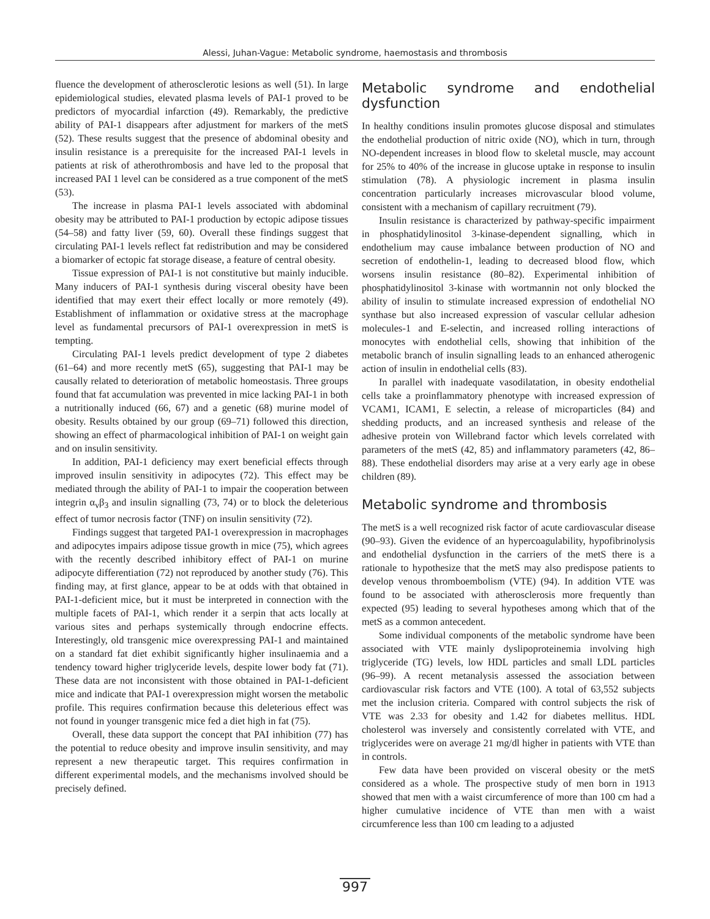Alessi, Juhan-Vague: Metabolic syndrome, haemostasis and thrombosis
fluence the development of atherosclerotic lesions as well (51). In large epidemiological studies, elevated plasma levels of PAI-1 proved to be predictors of myocardial infarction (49). Remarkably, the predictive ability of PAI-1 disappears after adjustment for markers of the metS (52). These results suggest that the presence of abdominal obesity and insulin resistance is a prerequisite for the increased PAI-1 levels in patients at risk of atherothrombosis and have led to the proposal that increased PAI 1 level can be considered as a true component of the metS (53).
The increase in plasma PAI-1 levels associated with abdominal obesity may be attributed to PAI-1 production by ectopic adipose tissues (54–58) and fatty liver (59, 60). Overall these findings suggest that circulating PAI-1 levels reflect fat redistribution and may be considered a biomarker of ectopic fat storage disease, a feature of central obesity.
Tissue expression of PAI-1 is not constitutive but mainly inducible. Many inducers of PAI-1 synthesis during visceral obesity have been identified that may exert their effect locally or more remotely (49). Establishment of inflammation or oxidative stress at the macrophage level as fundamental precursors of PAI-1 overexpression in metS is tempting.
Circulating PAI-1 levels predict development of type 2 diabetes (61–64) and more recently metS (65), suggesting that PAI-1 may be causally related to deterioration of metabolic homeostasis. Three groups found that fat accumulation was prevented in mice lacking PAI-1 in both a nutritionally induced (66, 67) and a genetic (68) murine model of obesity. Results obtained by our group (69–71) followed this direction, showing an effect of pharmacological inhibition of PAI-1 on weight gain and on insulin sensitivity.
In addition, PAI-1 deficiency may exert beneficial effects through improved insulin sensitivity in adipocytes (72). This effect may be mediated through the ability of PAI-1 to impair the cooperation between integrin α<sub>v</sub>β<sub>3</sub> and insulin signalling (73, 74) or to block the deleterious effect of tumor necrosis factor (TNF) on insulin sensitivity (72).
Findings suggest that targeted PAI-1 overexpression in macrophages and adipocytes impairs adipose tissue growth in mice (75), which agrees with the recently described inhibitory effect of PAI-1 on murine adipocyte differentiation (72) not reproduced by another study (76). This finding may, at first glance, appear to be at odds with that obtained in PAI-1-deficient mice, but it must be interpreted in connection with the multiple facets of PAI-1, which render it a serpin that acts locally at various sites and perhaps systemically through endocrine effects. Interestingly, old transgenic mice overexpressing PAI-1 and maintained on a standard fat diet exhibit significantly higher insulinaemia and a tendency toward higher triglyceride levels, despite lower body fat (71). These data are not inconsistent with those obtained in PAI-1-deficient mice and indicate that PAI-1 overexpression might worsen the metabolic profile. This requires confirmation because this deleterious effect was not found in younger transgenic mice fed a diet high in fat (75).
Overall, these data support the concept that PAI inhibition (77) has the potential to reduce obesity and improve insulin sensitivity, and may represent a new therapeutic target. This requires confirmation in different experimental models, and the mechanisms involved should be precisely defined.
Metabolic syndrome and endothelial dysfunction
In healthy conditions insulin promotes glucose disposal and stimulates the endothelial production of nitric oxide (NO), which in turn, through NO-dependent increases in blood flow to skeletal muscle, may account for 25% to 40% of the increase in glucose uptake in response to insulin stimulation (78). A physiologic increment in plasma insulin concentration particularly increases microvascular blood volume, consistent with a mechanism of capillary recruitment (79).
Insulin resistance is characterized by pathway-specific impairment in phosphatidylinositol 3-kinase-dependent signalling, which in endothelium may cause imbalance between production of NO and secretion of endothelin-1, leading to decreased blood flow, which worsens insulin resistance (80–82). Experimental inhibition of phosphatidylinositol 3-kinase with wortmannin not only blocked the ability of insulin to stimulate increased expression of endothelial NO synthase but also increased expression of vascular cellular adhesion molecules-1 and E-selectin, and increased rolling interactions of monocytes with endothelial cells, showing that inhibition of the metabolic branch of insulin signalling leads to an enhanced atherogenic action of insulin in endothelial cells (83).
In parallel with inadequate vasodilatation, in obesity endothelial cells take a proinflammatory phenotype with increased expression of VCAM1, ICAM1, E selectin, a release of microparticles (84) and shedding products, and an increased synthesis and release of the adhesive protein von Willebrand factor which levels correlated with parameters of the metS (42, 85) and inflammatory parameters (42, 86–88). These endothelial disorders may arise at a very early age in obese children (89).
Metabolic syndrome and thrombosis
The metS is a well recognized risk factor of acute cardiovascular disease (90–93). Given the evidence of an hypercoagulability, hypofibrinolysis and endothelial dysfunction in the carriers of the metS there is a rationale to hypothesize that the metS may also predispose patients to develop venous thromboembolism (VTE) (94). In addition VTE was found to be associated with atherosclerosis more frequently than expected (95) leading to several hypotheses among which that of the metS as a common antecedent.
Some individual components of the metabolic syndrome have been associated with VTE mainly dyslipoproteinemia involving high triglyceride (TG) levels, low HDL particles and small LDL particles (96–99). A recent metanalysis assessed the association between cardiovascular risk factors and VTE (100). A total of 63,552 subjects met the inclusion criteria. Compared with control subjects the risk of VTE was 2.33 for obesity and 1.42 for diabetes mellitus. HDL cholesterol was inversely and consistently correlated with VTE, and triglycerides were on average 21 mg/dl higher in patients with VTE than in controls.
Few data have been provided on visceral obesity or the metS considered as a whole. The prospective study of men born in 1913 showed that men with a waist circumference of more than 100 cm had a higher cumulative incidence of VTE than men with a waist circumference less than 100 cm leading to a adjusted
997